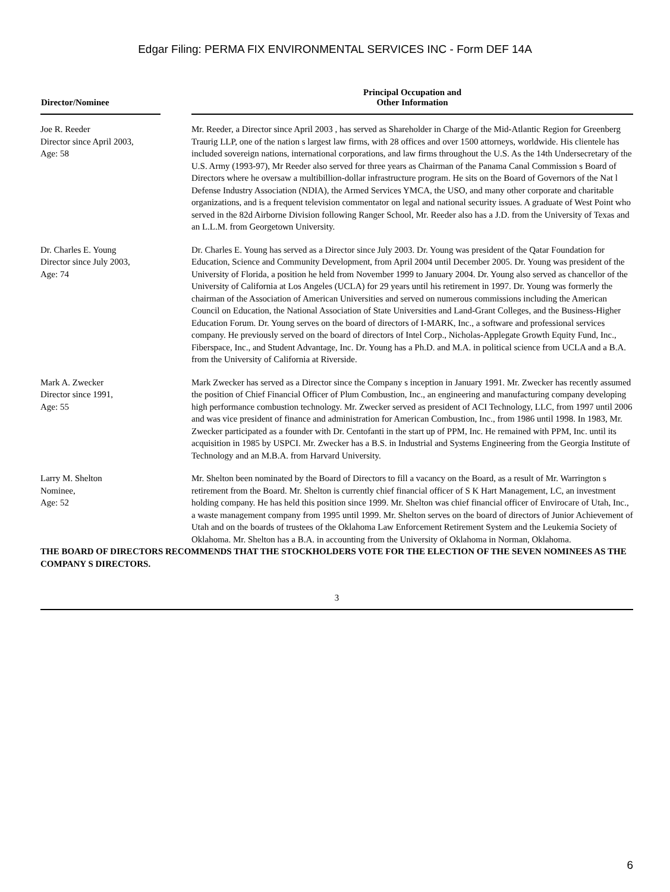Edgar Filing: PERMA FIX ENVIRONMENTAL SERVICES INC - Form DEF 14A
| Director/Nominee | | Principal Occupation and Other Information |
| --- | --- | --- |
| Joe R. Reeder Director since April 2003, Age: 58 | | Mr. Reeder, a Director since April 2003 , has served as Shareholder in Charge of the Mid-Atlantic Region for Greenberg Traurig LLP, one of the nation s largest law firms, with 28 offices and over 1500 attorneys, worldwide. His clientele has included sovereign nations, international corporations, and law firms throughout the U.S. As the 14th Undersecretary of the U.S. Army (1993-97), Mr Reeder also served for three years as Chairman of the Panama Canal Commission s Board of Directors where he oversaw a multibillion-dollar infrastructure program. He sits on the Board of Governors of the Nat l Defense Industry Association (NDIA), the Armed Services YMCA, the USO, and many other corporate and charitable organizations, and is a frequent television commentator on legal and national security issues. A graduate of West Point who served in the 82d Airborne Division following Ranger School, Mr. Reeder also has a J.D. from the University of Texas and an L.L.M. from Georgetown University. |
| Dr. Charles E. Young Director since July 2003, Age: 74 | | Dr. Charles E. Young has served as a Director since July 2003. Dr. Young was president of the Qatar Foundation for Education, Science and Community Development, from April 2004 until December 2005. Dr. Young was president of the University of Florida, a position he held from November 1999 to January 2004. Dr. Young also served as chancellor of the University of California at Los Angeles (UCLA) for 29 years until his retirement in 1997. Dr. Young was formerly the chairman of the Association of American Universities and served on numerous commissions including the American Council on Education, the National Association of State Universities and Land-Grant Colleges, and the Business-Higher Education Forum. Dr. Young serves on the board of directors of I-MARK, Inc., a software and professional services company. He previously served on the board of directors of Intel Corp., Nicholas-Applegate Growth Equity Fund, Inc., Fiberspace, Inc., and Student Advantage, Inc. Dr. Young has a Ph.D. and M.A. in political science from UCLA and a B.A. from the University of California at Riverside. |
| Mark A. Zwecker Director since 1991, Age: 55 | | Mark Zwecker has served as a Director since the Company s inception in January 1991. Mr. Zwecker has recently assumed the position of Chief Financial Officer of Plum Combustion, Inc., an engineering and manufacturing company developing high performance combustion technology. Mr. Zwecker served as president of ACI Technology, LLC, from 1997 until 2006 and was vice president of finance and administration for American Combustion, Inc., from 1986 until 1998. In 1983, Mr. Zwecker participated as a founder with Dr. Centofanti in the start up of PPM, Inc. He remained with PPM, Inc. until its acquisition in 1985 by USPCI. Mr. Zwecker has a B.S. in Industrial and Systems Engineering from the Georgia Institute of Technology and an M.B.A. from Harvard University. |
| Larry M. Shelton Nominee, Age: 52 | | Mr. Shelton been nominated by the Board of Directors to fill a vacancy on the Board, as a result of Mr. Warrington s retirement from the Board. Mr. Shelton is currently chief financial officer of S K Hart Management, LC, an investment holding company. He has held this position since 1999. Mr. Shelton was chief financial officer of Envirocare of Utah, Inc., a waste management company from 1995 until 1999. Mr. Shelton serves on the board of directors of Junior Achievement of Utah and on the boards of trustees of the Oklahoma Law Enforcement Retirement System and the Leukemia Society of Oklahoma. Mr. Shelton has a B.A. in accounting from the University of Oklahoma in Norman, Oklahoma. |
THE BOARD OF DIRECTORS RECOMMENDS THAT THE STOCKHOLDERS VOTE FOR THE ELECTION OF THE SEVEN NOMINEES AS THE COMPANY S DIRECTORS.
3
6